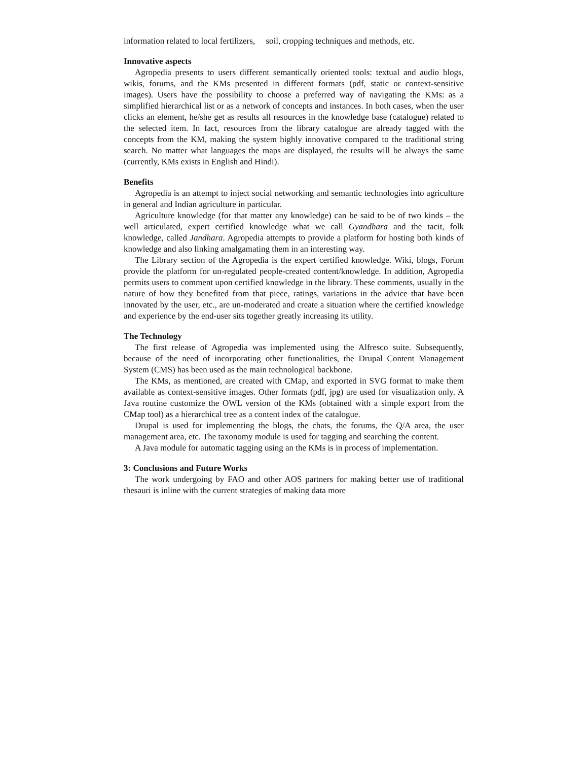information related to local fertilizers, soil, cropping techniques and methods, etc.
Innovative aspects
Agropedia presents to users different semantically oriented tools: textual and audio blogs, wikis, forums, and the KMs presented in different formats (pdf, static or context-sensitive images). Users have the possibility to choose a preferred way of navigating the KMs: as a simplified hierarchical list or as a network of concepts and instances. In both cases, when the user clicks an element, he/she get as results all resources in the knowledge base (catalogue) related to the selected item. In fact, resources from the library catalogue are already tagged with the concepts from the KM, making the system highly innovative compared to the traditional string search. No matter what languages the maps are displayed, the results will be always the same (currently, KMs exists in English and Hindi).
Benefits
Agropedia is an attempt to inject social networking and semantic technologies into agriculture in general and Indian agriculture in particular.
Agriculture knowledge (for that matter any knowledge) can be said to be of two kinds – the well articulated, expert certified knowledge what we call Gyandhara and the tacit, folk knowledge, called Jandhara. Agropedia attempts to provide a platform for hosting both kinds of knowledge and also linking amalgamating them in an interesting way.
The Library section of the Agropedia is the expert certified knowledge. Wiki, blogs, Forum provide the platform for un-regulated people-created content/knowledge. In addition, Agropedia permits users to comment upon certified knowledge in the library. These comments, usually in the nature of how they benefited from that piece, ratings, variations in the advice that have been innovated by the user, etc., are un-moderated and create a situation where the certified knowledge and experience by the end-user sits together greatly increasing its utility.
The Technology
The first release of Agropedia was implemented using the Alfresco suite. Subsequently, because of the need of incorporating other functionalities, the Drupal Content Management System (CMS) has been used as the main technological backbone.
The KMs, as mentioned, are created with CMap, and exported in SVG format to make them available as context-sensitive images. Other formats (pdf, jpg) are used for visualization only. A Java routine customize the OWL version of the KMs (obtained with a simple export from the CMap tool) as a hierarchical tree as a content index of the catalogue.
Drupal is used for implementing the blogs, the chats, the forums, the Q/A area, the user management area, etc. The taxonomy module is used for tagging and searching the content.
A Java module for automatic tagging using an the KMs is in process of implementation.
3: Conclusions and Future Works
The work undergoing by FAO and other AOS partners for making better use of traditional thesauri is inline with the current strategies of making data more